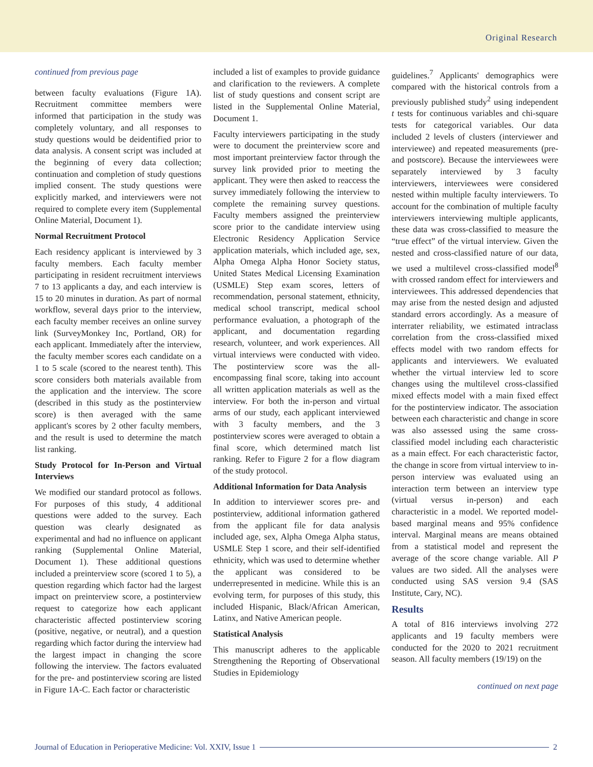Original Research
continued from previous page
between faculty evaluations (Figure 1A). Recruitment committee members were informed that participation in the study was completely voluntary, and all responses to study questions would be deidentified prior to data analysis. A consent script was included at the beginning of every data collection; continuation and completion of study questions implied consent. The study questions were explicitly marked, and interviewers were not required to complete every item (Supplemental Online Material, Document 1).
Normal Recruitment Protocol
Each residency applicant is interviewed by 3 faculty members. Each faculty member participating in resident recruitment interviews 7 to 13 applicants a day, and each interview is 15 to 20 minutes in duration. As part of normal workflow, several days prior to the interview, each faculty member receives an online survey link (SurveyMonkey Inc, Portland, OR) for each applicant. Immediately after the interview, the faculty member scores each candidate on a 1 to 5 scale (scored to the nearest tenth). This score considers both materials available from the application and the interview. The score (described in this study as the postinterview score) is then averaged with the same applicant's scores by 2 other faculty members, and the result is used to determine the match list ranking.
Study Protocol for In-Person and Virtual Interviews
We modified our standard protocol as follows. For purposes of this study, 4 additional questions were added to the survey. Each question was clearly designated as experimental and had no influence on applicant ranking (Supplemental Online Material, Document 1). These additional questions included a preinterview score (scored 1 to 5), a question regarding which factor had the largest impact on preinterview score, a postinterview request to categorize how each applicant characteristic affected postinterview scoring (positive, negative, or neutral), and a question regarding which factor during the interview had the largest impact in changing the score following the interview. The factors evaluated for the pre- and postinterview scoring are listed in Figure 1A-C. Each factor or characteristic
included a list of examples to provide guidance and clarification to the reviewers. A complete list of study questions and consent script are listed in the Supplemental Online Material, Document 1.
Faculty interviewers participating in the study were to document the preinterview score and most important preinterview factor through the survey link provided prior to meeting the applicant. They were then asked to reaccess the survey immediately following the interview to complete the remaining survey questions. Faculty members assigned the preinterview score prior to the candidate interview using Electronic Residency Application Service application materials, which included age, sex, Alpha Omega Alpha Honor Society status, United States Medical Licensing Examination (USMLE) Step exam scores, letters of recommendation, personal statement, ethnicity, medical school transcript, medical school performance evaluation, a photograph of the applicant, and documentation regarding research, volunteer, and work experiences. All virtual interviews were conducted with video. The postinterview score was the all-encompassing final score, taking into account all written application materials as well as the interview. For both the in-person and virtual arms of our study, each applicant interviewed with 3 faculty members, and the 3 postinterview scores were averaged to obtain a final score, which determined match list ranking. Refer to Figure 2 for a flow diagram of the study protocol.
Additional Information for Data Analysis
In addition to interviewer scores pre- and postinterview, additional information gathered from the applicant file for data analysis included age, sex, Alpha Omega Alpha status, USMLE Step 1 score, and their self-identified ethnicity, which was used to determine whether the applicant was considered to be underrepresented in medicine. While this is an evolving term, for purposes of this study, this included Hispanic, Black/African American, Latinx, and Native American people.
Statistical Analysis
This manuscript adheres to the applicable Strengthening the Reporting of Observational Studies in Epidemiology
guidelines.<sup>7</sup> Applicants' demographics were compared with the historical controls from a previously published study<sup>2</sup> using independent t tests for continuous variables and chi-square tests for categorical variables. Our data included 2 levels of clusters (interviewer and interviewee) and repeated measurements (pre- and postscore). Because the interviewees were separately interviewed by 3 faculty interviewers, interviewees were considered nested within multiple faculty interviewers. To account for the combination of multiple faculty interviewers interviewing multiple applicants, these data was cross-classified to measure the “true effect” of the virtual interview. Given the nested and cross-classified nature of our data, we used a multilevel cross-classified model<sup>8</sup> with crossed random effect for interviewers and interviewees. This addressed dependencies that may arise from the nested design and adjusted standard errors accordingly. As a measure of interrater reliability, we estimated intraclass correlation from the cross-classified mixed effects model with two random effects for applicants and interviewers. We evaluated whether the virtual interview led to score changes using the multilevel cross-classified mixed effects model with a main fixed effect for the postinterview indicator. The association between each characteristic and change in score was also assessed using the same cross-classified model including each characteristic as a main effect. For each characteristic factor, the change in score from virtual interview to in-person interview was evaluated using an interaction term between an interview type (virtual versus in-person) and each characteristic in a model. We reported model-based marginal means and 95% confidence interval. Marginal means are means obtained from a statistical model and represent the average of the score change variable. All P values are two sided. All the analyses were conducted using SAS version 9.4 (SAS Institute, Cary, NC).
Results
A total of 816 interviews involving 272 applicants and 19 faculty members were conducted for the 2020 to 2021 recruitment season. All faculty members (19/19) on the
continued on next page
Journal of Education in Perioperative Medicine: Vol. XXIV, Issue 1 2